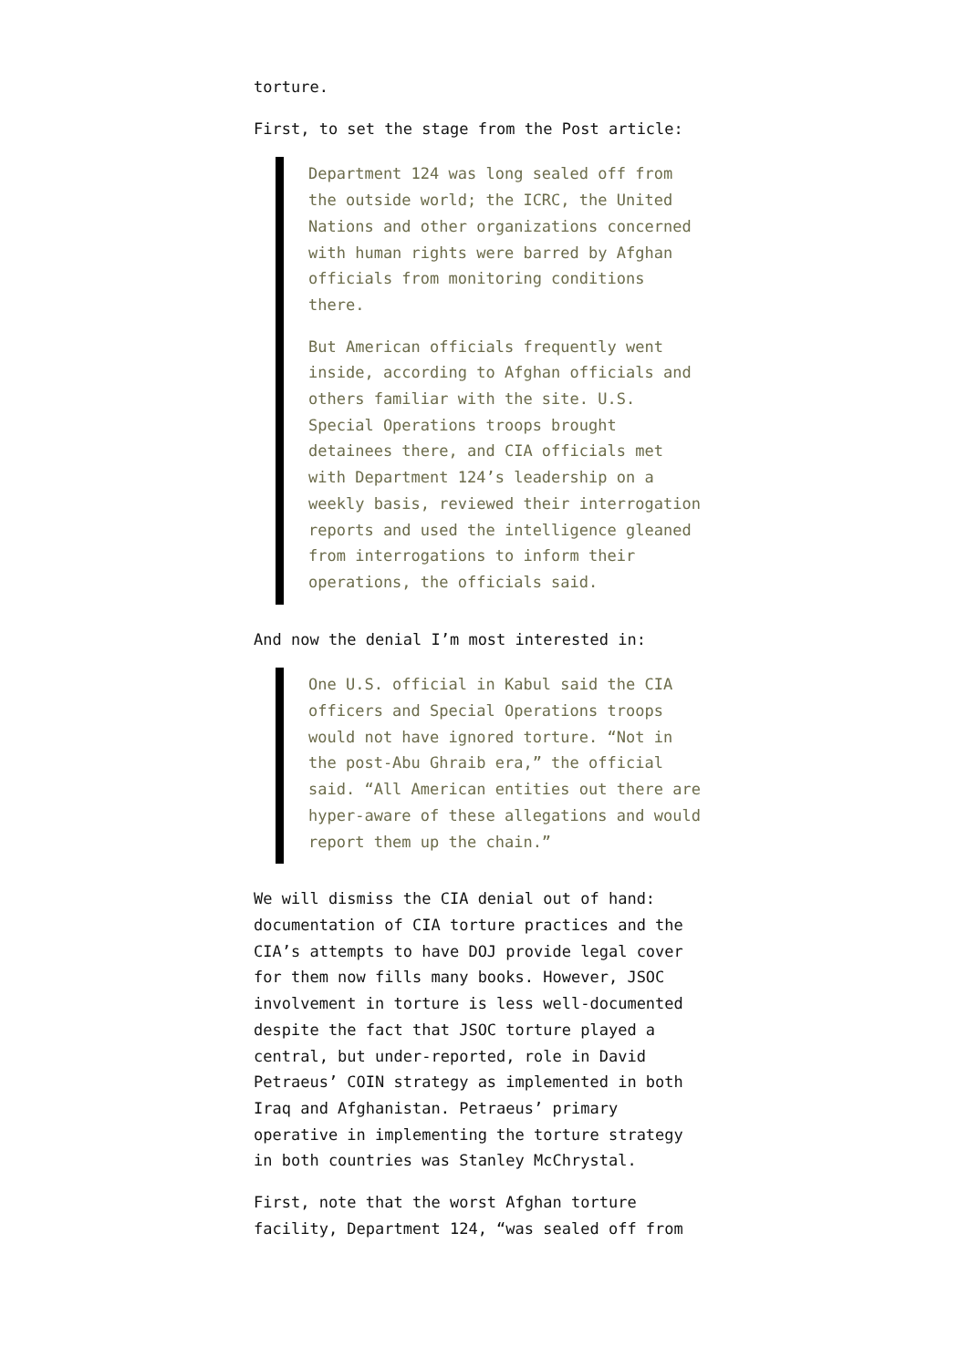torture.
First, to set the stage from the Post article:
Department 124 was long sealed off from the outside world; the ICRC, the United Nations and other organizations concerned with human rights were barred by Afghan officials from monitoring conditions there.
But American officials frequently went inside, according to Afghan officials and others familiar with the site. U.S. Special Operations troops brought detainees there, and CIA officials met with Department 124’s leadership on a weekly basis, reviewed their interrogation reports and used the intelligence gleaned from interrogations to inform their operations, the officials said.
And now the denial I’m most interested in:
One U.S. official in Kabul said the CIA officers and Special Operations troops would not have ignored torture. “Not in the post-Abu Ghraib era,” the official said. “All American entities out there are hyper-aware of these allegations and would report them up the chain.”
We will dismiss the CIA denial out of hand: documentation of CIA torture practices and the CIA’s attempts to have DOJ provide legal cover for them now fills many books. However, JSOC involvement in torture is less well-documented despite the fact that JSOC torture played a central, but under-reported, role in David Petraeus’ COIN strategy as implemented in both Iraq and Afghanistan. Petraeus’ primary operative in implementing the torture strategy in both countries was Stanley McChrystal.
First, note that the worst Afghan torture facility, Department 124, “was sealed off from